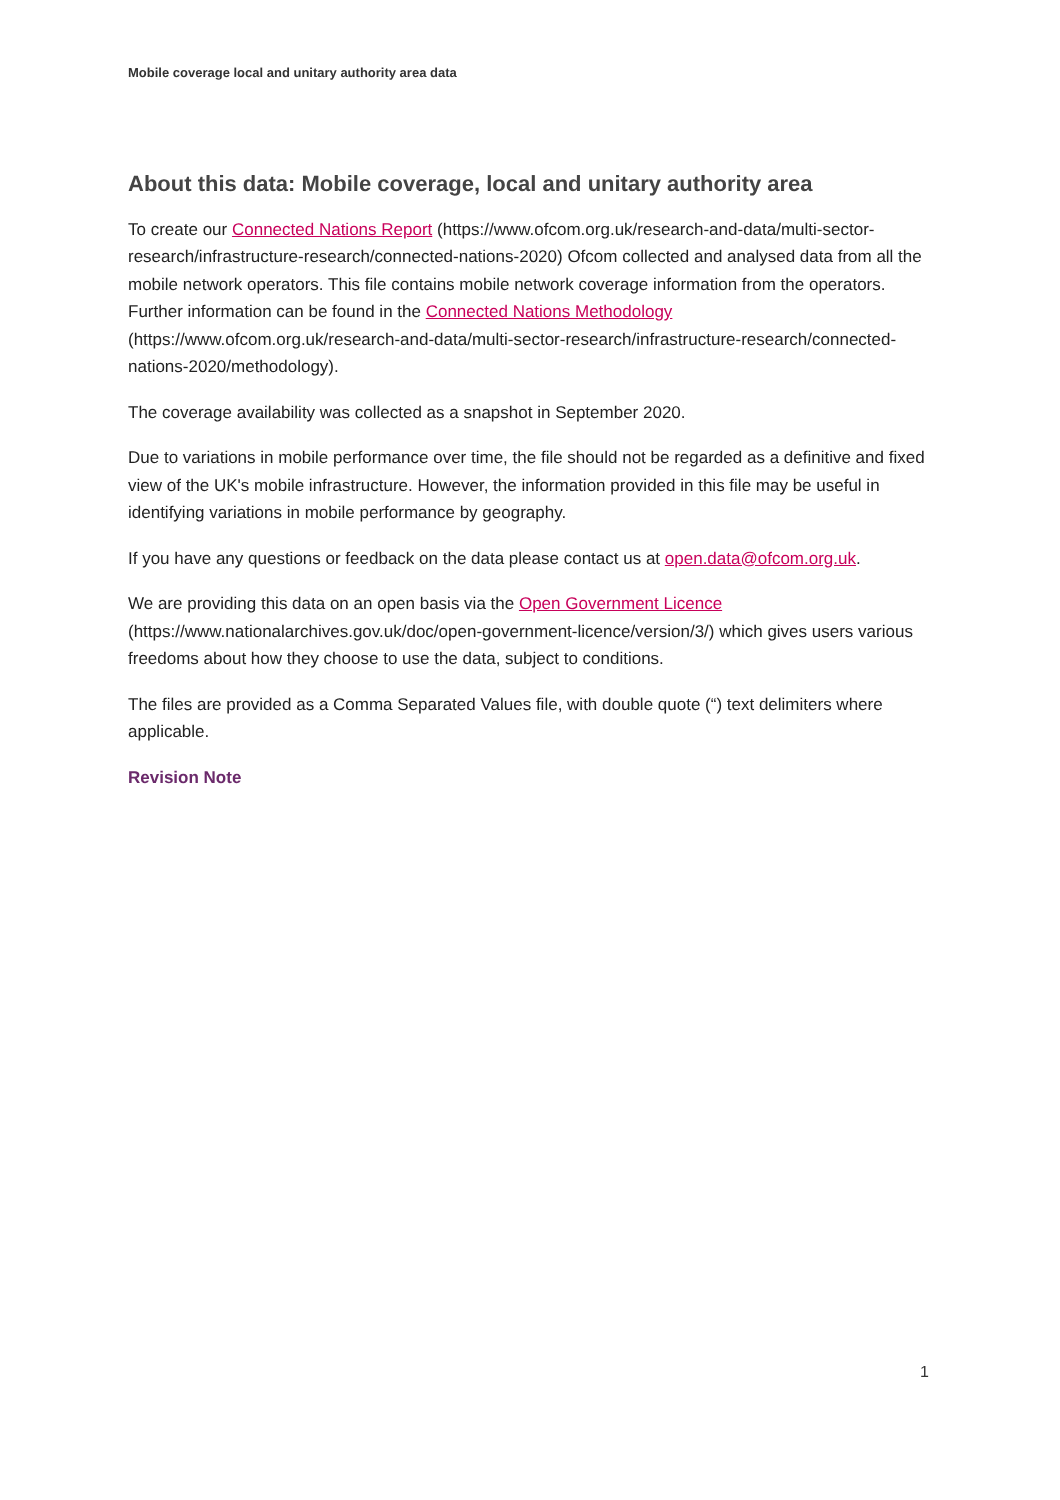Mobile coverage local and unitary authority area data
About this data: Mobile coverage, local and unitary authority area
To create our Connected Nations Report (https://www.ofcom.org.uk/research-and-data/multi-sector-research/infrastructure-research/connected-nations-2020) Ofcom collected and analysed data from all the mobile network operators. This file contains mobile network coverage information from the operators. Further information can be found in the Connected Nations Methodology (https://www.ofcom.org.uk/research-and-data/multi-sector-research/infrastructure-research/connected-nations-2020/methodology).
The coverage availability was collected as a snapshot in September 2020.
Due to variations in mobile performance over time, the file should not be regarded as a definitive and fixed view of the UK's mobile infrastructure. However, the information provided in this file may be useful in identifying variations in mobile performance by geography.
If you have any questions or feedback on the data please contact us at open.data@ofcom.org.uk.
We are providing this data on an open basis via the Open Government Licence (https://www.nationalarchives.gov.uk/doc/open-government-licence/version/3/) which gives users various freedoms about how they choose to use the data, subject to conditions.
The files are provided as a Comma Separated Values file, with double quote (“) text delimiters where applicable.
Revision Note
1